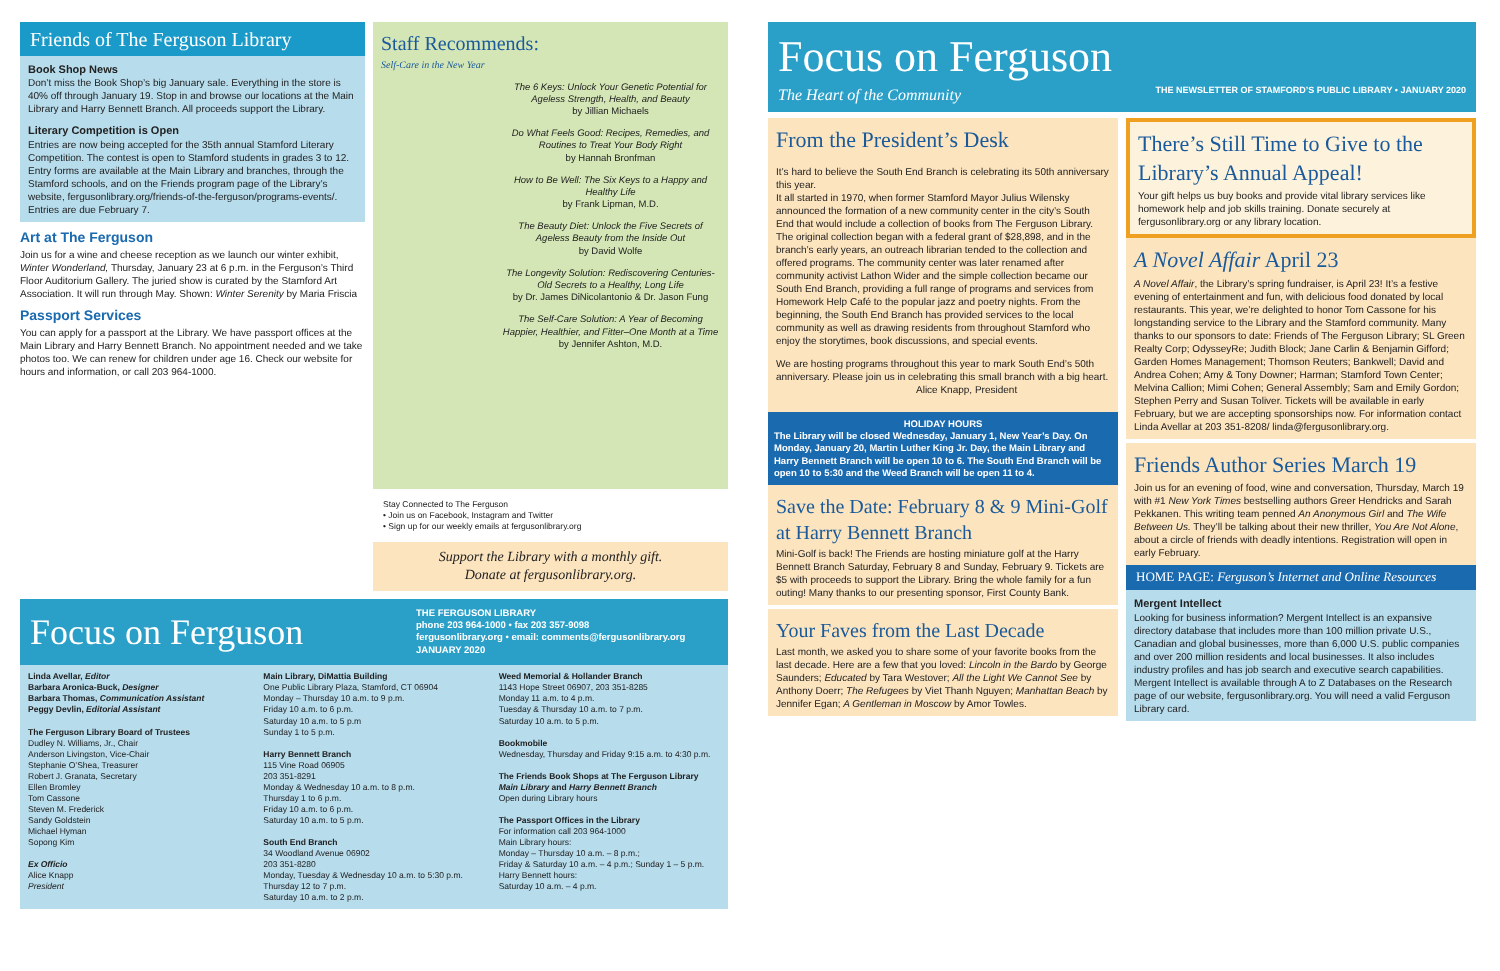Friends of The Ferguson Library
Book Shop News
Don’t miss the Book Shop’s big January sale. Everything in the store is 40% off through January 19. Stop in and browse our locations at the Main Library and Harry Bennett Branch. All proceeds support the Library.
Literary Competition is Open
Entries are now being accepted for the 35th annual Stamford Literary Competition. The contest is open to Stamford students in grades 3 to 12. Entry forms are available at the Main Library and branches, through the Stamford schools, and on the Friends program page of the Library’s website, fergusonlibrary.org/friends-of-the-ferguson/programs-events/. Entries are due February 7.
Art at The Ferguson
Join us for a wine and cheese reception as we launch our winter exhibit, Winter Wonderland, Thursday, January 23 at 6 p.m. in the Ferguson’s Third Floor Auditorium Gallery. The juried show is curated by the Stamford Art Association. It will run through May. Shown: Winter Serenity by Maria Friscia
Passport Services
You can apply for a passport at the Library. We have passport offices at the Main Library and Harry Bennett Branch. No appointment needed and we take photos too. We can renew for children under age 16. Check our website for hours and information, or call 203 964-1000.
Staff Recommends:
Self-Care in the New Year
The 6 Keys: Unlock Your Genetic Potential for Ageless Strength, Health, and Beauty
by Jillian Michaels
Do What Feels Good: Recipes, Remedies, and Routines to Treat Your Body Right
by Hannah Bronfman
How to Be Well: The Six Keys to a Happy and Healthy Life
by Frank Lipman, M.D.
The Beauty Diet: Unlock the Five Secrets of Ageless Beauty from the Inside Out
by David Wolfe
The Longevity Solution: Rediscovering Centuries-Old Secrets to a Healthy, Long Life
by Dr. James DiNicolantonio & Dr. Jason Fung
The Self-Care Solution: A Year of Becoming Happier, Healthier, and Fitter–One Month at a Time
by Jennifer Ashton, M.D.
Stay Connected to The Ferguson
• Join us on Facebook, Instagram and Twitter
• Sign up for our weekly emails at fergusonlibrary.org
Support the Library with a monthly gift.
Donate at fergusonlibrary.org.
Focus on Ferguson
THE FERGUSON LIBRARY
phone 203 964-1000 • fax 203 357-9098
fergusonlibrary.org • email: comments@fergusonlibrary.org
JANUARY 2020
Linda Avellar, Editor
Barbara Aronica-Buck, Designer
Barbara Thomas, Communication Assistant
Peggy Devlin, Editorial Assistant
The Ferguson Library Board of Trustees
Dudley N. Williams, Jr., Chair
Anderson Livingston, Vice-Chair
Stephanie O’Shea, Treasurer
Robert J. Granata, Secretary
Ellen Bromley
Tom Cassone
Steven M. Frederick
Sandy Goldstein
Michael Hyman
Sopong Kim
Ex Officio
Alice Knapp
President
Main Library, DiMattia Building
One Public Library Plaza, Stamford, CT 06904
Monday – Thursday 10 a.m. to 9 p.m.
Friday 10 a.m. to 6 p.m.
Saturday 10 a.m. to 5 p.m
Sunday 1 to 5 p.m.
Harry Bennett Branch
115 Vine Road 06905
203 351-8291
Monday & Wednesday 10 a.m. to 8 p.m.
Thursday 1 to 6 p.m.
Friday 10 a.m. to 6 p.m.
Saturday 10 a.m. to 5 p.m.
South End Branch
34 Woodland Avenue 06902
203 351-8280
Monday, Tuesday & Wednesday 10 a.m. to 5:30 p.m.
Thursday 12 to 7 p.m.
Saturday 10 a.m. to 2 p.m.
Weed Memorial & Hollander Branch
1143 Hope Street 06907, 203 351-8285
Monday 11 a.m. to 4 p.m.
Tuesday & Thursday 10 a.m. to 7 p.m.
Saturday 10 a.m. to 5 p.m.
Bookmobile
Wednesday, Thursday and Friday 9:15 a.m. to 4:30 p.m.
The Friends Book Shops at The Ferguson Library
Main Library and Harry Bennett Branch
Open during Library hours
The Passport Offices in the Library
For information call 203 964-1000
Main Library hours:
Monday – Thursday 10 a.m. – 8 p.m.;
Friday & Saturday 10 a.m. – 4 p.m.; Sunday 1 – 5 p.m.
Harry Bennett hours:
Saturday 10 a.m. – 4 p.m.
Focus on Ferguson
The Heart of the Community THE NEWSLETTER OF STAMFORD’S PUBLIC LIBRARY • JANUARY 2020
From the President’s Desk
It’s hard to believe the South End Branch is celebrating its 50th anniversary this year.
It all started in 1970, when former Stamford Mayor Julius Wilensky announced the formation of a new community center in the city’s South End that would include a collection of books from The Ferguson Library. The original collection began with a federal grant of $28,898, and in the branch’s early years, an outreach librarian tended to the collection and offered programs. The community center was later renamed after community activist Lathon Wider and the simple collection became our South End Branch, providing a full range of programs and services from Homework Help Café to the popular jazz and poetry nights. From the beginning, the South End Branch has provided services to the local community as well as drawing residents from throughout Stamford who enjoy the storytimes, book discussions, and special events.
We are hosting programs throughout this year to mark South End’s 50th anniversary. Please join us in celebrating this small branch with a big heart.
Alice Knapp, President
HOLIDAY HOURS
The Library will be closed Wednesday, January 1, New Year’s Day. On Monday, January 20, Martin Luther King Jr. Day, the Main Library and Harry Bennett Branch will be open 10 to 6. The South End Branch will be open 10 to 5:30 and the Weed Branch will be open 11 to 4.
Save the Date: February 8 & 9 Mini-Golf at Harry Bennett Branch
Mini-Golf is back! The Friends are hosting miniature golf at the Harry Bennett Branch Saturday, February 8 and Sunday, February 9. Tickets are $5 with proceeds to support the Library. Bring the whole family for a fun outing! Many thanks to our presenting sponsor, First County Bank.
Your Faves from the Last Decade
Last month, we asked you to share some of your favorite books from the last decade. Here are a few that you loved: Lincoln in the Bardo by George Saunders; Educated by Tara Westover; All the Light We Cannot See by Anthony Doerr; The Refugees by Viet Thanh Nguyen; Manhattan Beach by Jennifer Egan; A Gentleman in Moscow by Amor Towles.
There’s Still Time to Give to the Library’s Annual Appeal!
Your gift helps us buy books and provide vital library services like homework help and job skills training. Donate securely at fergusonlibrary.org or any library location.
A Novel Affair April 23
A Novel Affair, the Library’s spring fundraiser, is April 23! It’s a festive evening of entertainment and fun, with delicious food donated by local restaurants. This year, we’re delighted to honor Tom Cassone for his longstanding service to the Library and the Stamford community. Many thanks to our sponsors to date: Friends of The Ferguson Library; SL Green Realty Corp; OdysseyRe; Judith Block; Jane Carlin & Benjamin Gifford; Garden Homes Management; Thomson Reuters; Bankwell; David and Andrea Cohen; Amy & Tony Downer; Harman; Stamford Town Center; Melvina Callion; Mimi Cohen; General Assembly; Sam and Emily Gordon; Stephen Perry and Susan Toliver. Tickets will be available in early February, but we are accepting sponsorships now. For information contact Linda Avellar at 203 351-8208/ linda@fergusonlibrary.org.
Friends Author Series March 19
Join us for an evening of food, wine and conversation, Thursday, March 19 with #1 New York Times bestselling authors Greer Hendricks and Sarah Pekkanen. This writing team penned An Anonymous Girl and The Wife Between Us. They’ll be talking about their new thriller, You Are Not Alone, about a circle of friends with deadly intentions. Registration will open in early February.
HOME PAGE: Ferguson’s Internet and Online Resources
Mergent Intellect
Looking for business information? Mergent Intellect is an expansive directory database that includes more than 100 million private U.S., Canadian and global businesses, more than 6,000 U.S. public companies and over 200 million residents and local businesses. It also includes industry profiles and has job search and executive search capabilities.
Mergent Intellect is available through A to Z Databases on the Research page of our website, fergusonlibrary.org. You will need a valid Ferguson Library card.